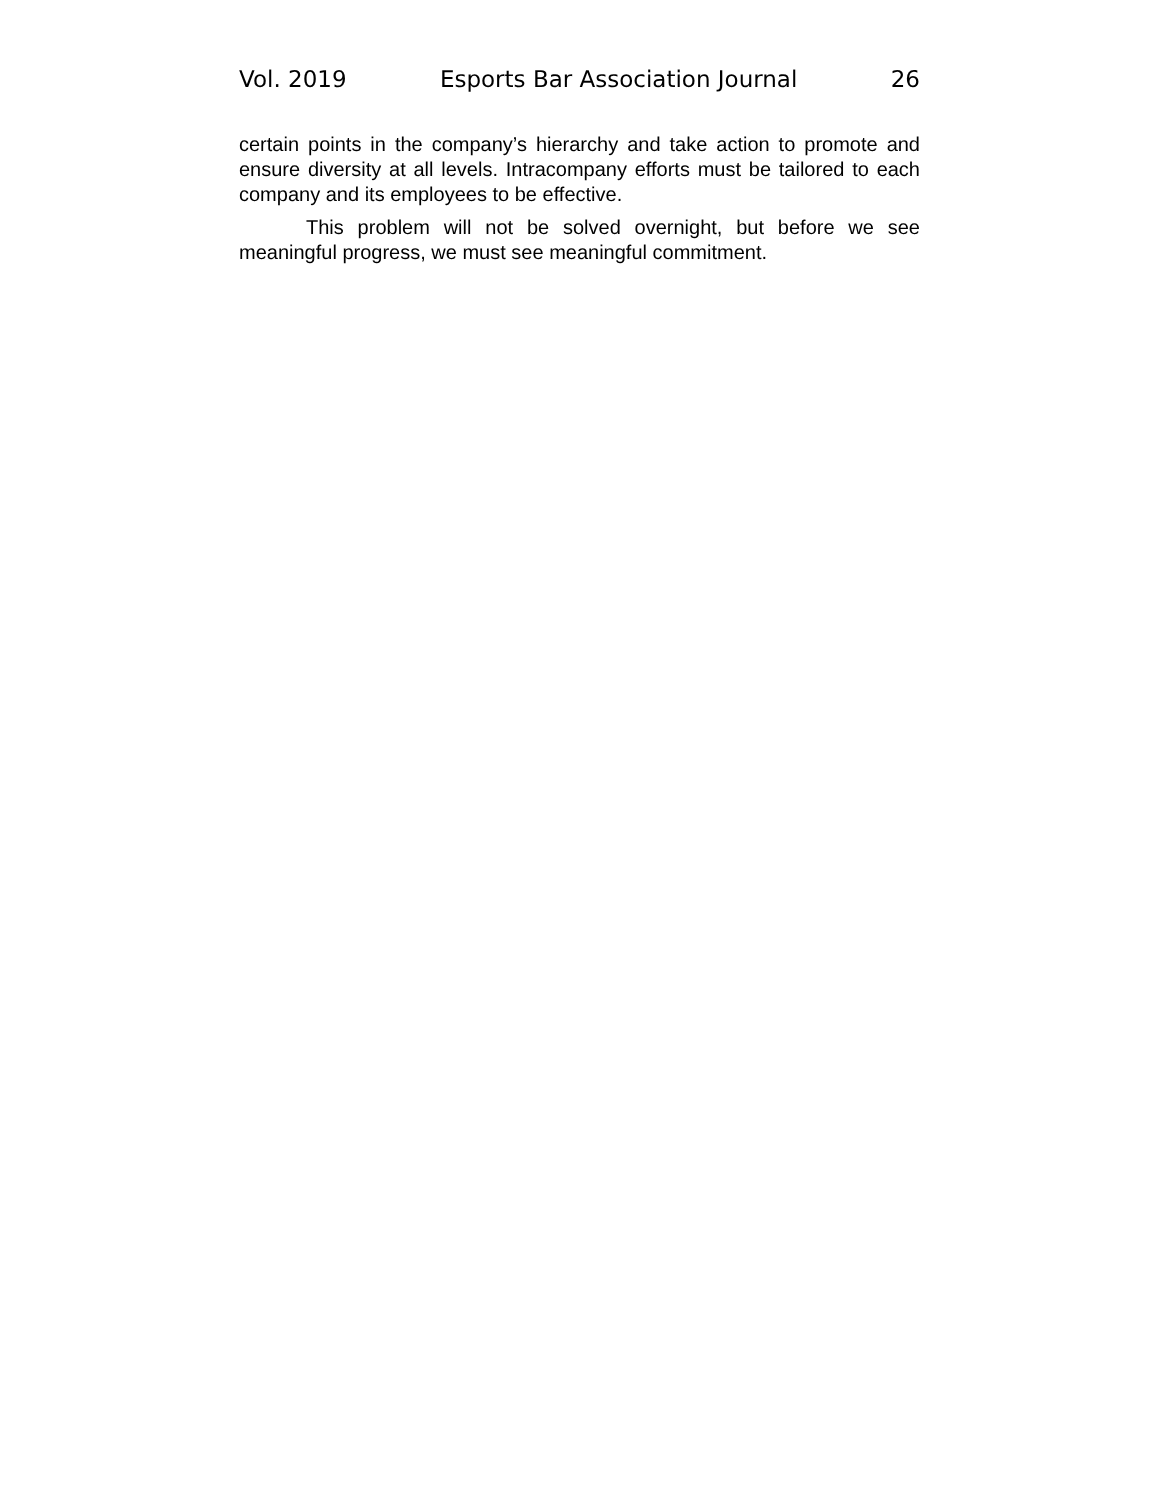Vol. 2019 Esports Bar Association Journal 26
certain points in the company’s hierarchy and take action to promote and ensure diversity at all levels. Intracompany efforts must be tailored to each company and its employees to be effective.
This problem will not be solved overnight, but before we see meaningful progress, we must see meaningful commitment.